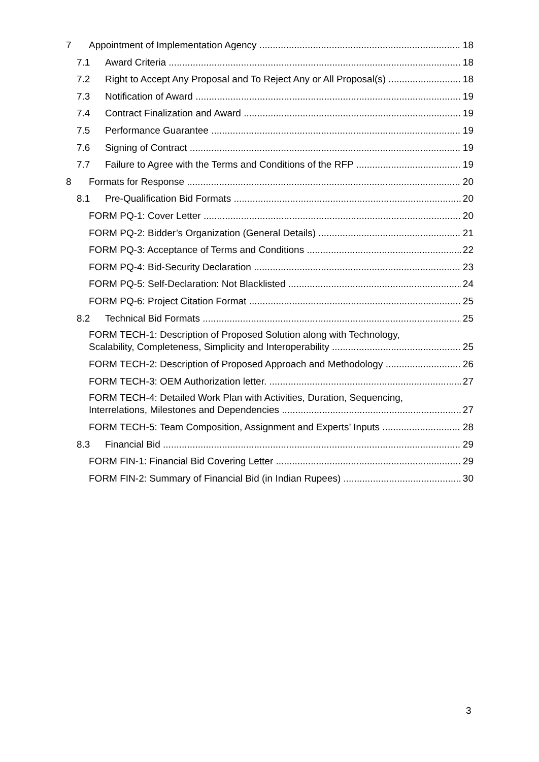7 Appointment of Implementation Agency 18
7.1 Award Criteria 18
7.2 Right to Accept Any Proposal and To Reject Any or All Proposal(s) 18
7.3 Notification of Award 19
7.4 Contract Finalization and Award 19
7.5 Performance Guarantee 19
7.6 Signing of Contract 19
7.7 Failure to Agree with the Terms and Conditions of the RFP 19
8 Formats for Response 20
8.1 Pre-Qualification Bid Formats 20
FORM PQ-1: Cover Letter 20
FORM PQ-2: Bidder’s Organization (General Details) 21
FORM PQ-3: Acceptance of Terms and Conditions 22
FORM PQ-4: Bid-Security Declaration 23
FORM PQ-5: Self-Declaration: Not Blacklisted 24
FORM PQ-6: Project Citation Format 25
8.2 Technical Bid Formats 25
FORM TECH-1: Description of Proposed Solution along with Technology,
Scalability, Completeness, Simplicity and Interoperability 25
FORM TECH-2: Description of Proposed Approach and Methodology 26
FORM TECH-3: OEM Authorization letter. 27
FORM TECH-4: Detailed Work Plan with Activities, Duration, Sequencing,
Interrelations, Milestones and Dependencies 27
FORM TECH-5: Team Composition, Assignment and Experts’ Inputs 28
8.3 Financial Bid 29
FORM FIN-1: Financial Bid Covering Letter 29
FORM FIN-2: Summary of Financial Bid (in Indian Rupees) 30
3